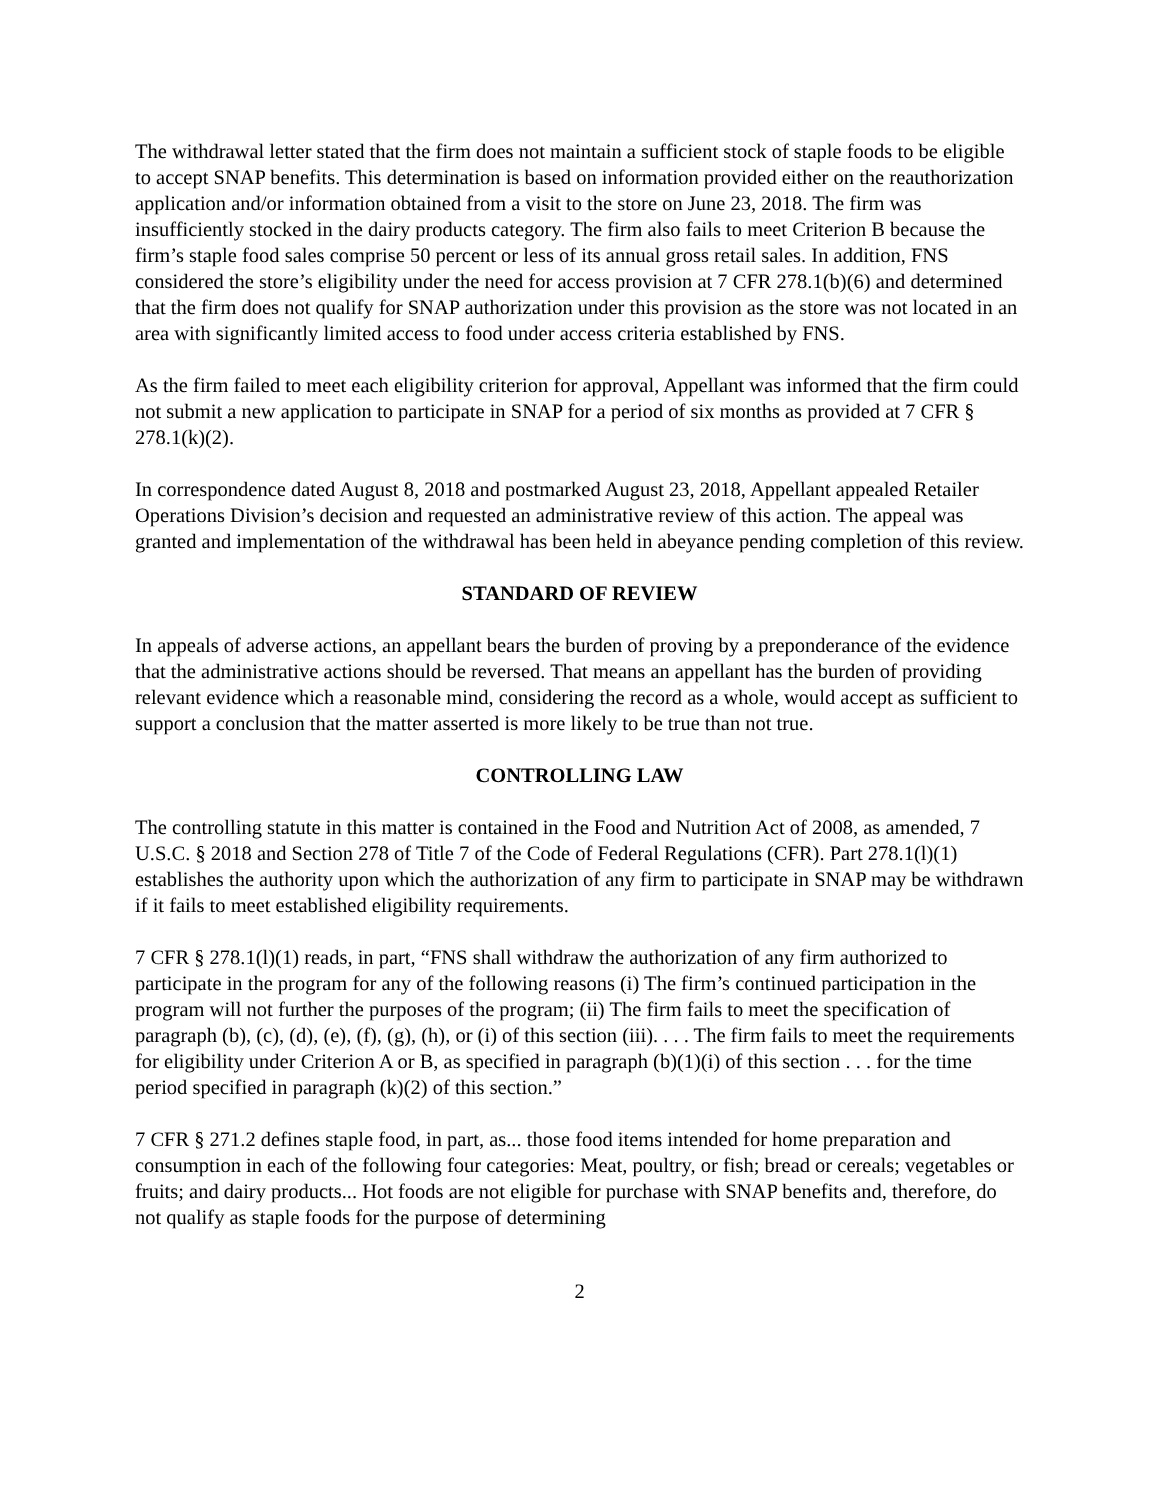The withdrawal letter stated that the firm does not maintain a sufficient stock of staple foods to be eligible to accept SNAP benefits. This determination is based on information provided either on the reauthorization application and/or information obtained from a visit to the store on June 23, 2018. The firm was insufficiently stocked in the dairy products category. The firm also fails to meet Criterion B because the firm’s staple food sales comprise 50 percent or less of its annual gross retail sales. In addition, FNS considered the store’s eligibility under the need for access provision at 7 CFR 278.1(b)(6) and determined that the firm does not qualify for SNAP authorization under this provision as the store was not located in an area with significantly limited access to food under access criteria established by FNS.
As the firm failed to meet each eligibility criterion for approval, Appellant was informed that the firm could not submit a new application to participate in SNAP for a period of six months as provided at 7 CFR § 278.1(k)(2).
In correspondence dated August 8, 2018 and postmarked August 23, 2018, Appellant appealed Retailer Operations Division’s decision and requested an administrative review of this action. The appeal was granted and implementation of the withdrawal has been held in abeyance pending completion of this review.
STANDARD OF REVIEW
In appeals of adverse actions, an appellant bears the burden of proving by a preponderance of the evidence that the administrative actions should be reversed. That means an appellant has the burden of providing relevant evidence which a reasonable mind, considering the record as a whole, would accept as sufficient to support a conclusion that the matter asserted is more likely to be true than not true.
CONTROLLING LAW
The controlling statute in this matter is contained in the Food and Nutrition Act of 2008, as amended, 7 U.S.C. § 2018 and Section 278 of Title 7 of the Code of Federal Regulations (CFR). Part 278.1(l)(1) establishes the authority upon which the authorization of any firm to participate in SNAP may be withdrawn if it fails to meet established eligibility requirements.
7 CFR § 278.1(l)(1) reads, in part, “FNS shall withdraw the authorization of any firm authorized to participate in the program for any of the following reasons (i) The firm’s continued participation in the program will not further the purposes of the program; (ii) The firm fails to meet the specification of paragraph (b), (c), (d), (e), (f), (g), (h), or (i) of this section (iii). . . . The firm fails to meet the requirements for eligibility under Criterion A or B, as specified in paragraph (b)(1)(i) of this section . . . for the time period specified in paragraph (k)(2) of this section.”
7 CFR § 271.2 defines staple food, in part, as... those food items intended for home preparation and consumption in each of the following four categories: Meat, poultry, or fish; bread or cereals; vegetables or fruits; and dairy products... Hot foods are not eligible for purchase with SNAP benefits and, therefore, do not qualify as staple foods for the purpose of determining
2